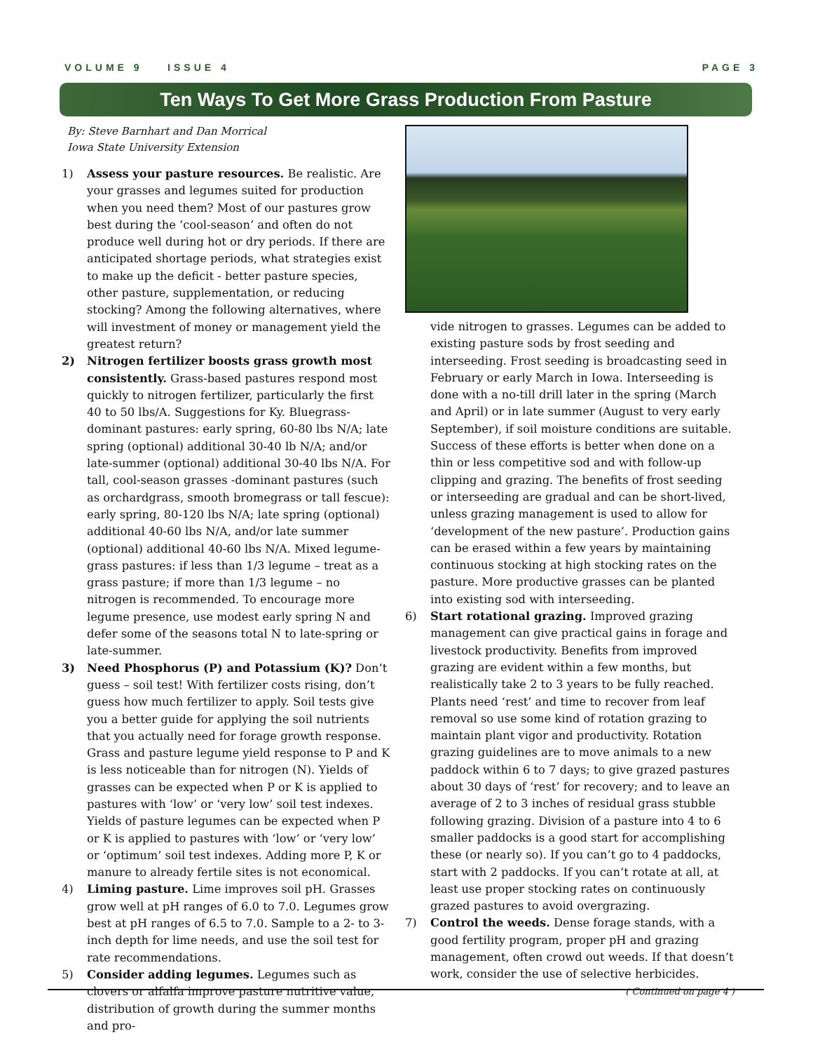VOLUME 9 ISSUE 4 PAGE 3
Ten Ways To Get More Grass Production From Pasture
By: Steve Barnhart and Dan Morrical
Iowa State University Extension
1) Assess your pasture resources. Be realistic. Are your grasses and legumes suited for production when you need them? Most of our pastures grow best during the ‘cool-season’ and often do not produce well during hot or dry periods. If there are anticipated shortage periods, what strategies exist to make up the deficit - better pasture species, other pasture, supplementation, or reducing stocking? Among the following alternatives, where will investment of money or management yield the greatest return?
2) Nitrogen fertilizer boosts grass growth most consistently. Grass-based pastures respond most quickly to nitrogen fertilizer, particularly the first 40 to 50 lbs/A. Suggestions for Ky. Bluegrass-dominant pastures: early spring, 60-80 lbs N/A; late spring (optional) additional 30-40 lb N/A; and/or late-summer (optional) additional 30-40 lbs N/A. For tall, cool-season grasses -dominant pastures (such as orchardgrass, smooth bromegrass or tall fescue): early spring, 80-120 lbs N/A; late spring (optional) additional 40-60 lbs N/A, and/or late summer (optional) additional 40-60 lbs N/A. Mixed legume-grass pastures: if less than 1/3 legume – treat as a grass pasture; if more than 1/3 legume – no nitrogen is recommended. To encourage more legume presence, use modest early spring N and defer some of the seasons total N to late-spring or late-summer.
3) Need Phosphorus (P) and Potassium (K)? Don’t guess – soil test! With fertilizer costs rising, don’t guess how much fertilizer to apply. Soil tests give you a better guide for applying the soil nutrients that you actually need for forage growth response. Grass and pasture legume yield response to P and K is less noticeable than for nitrogen (N). Yields of grasses can be expected when P or K is applied to pastures with ‘low’ or ‘very low’ soil test indexes. Yields of pasture legumes can be expected when P or K is applied to pastures with ‘low’ or ‘very low’ or ‘optimum’ soil test indexes. Adding more P, K or manure to already fertile sites is not economical.
4) Liming pasture. Lime improves soil pH. Grasses grow well at pH ranges of 6.0 to 7.0. Legumes grow best at pH ranges of 6.5 to 7.0. Sample to a 2- to 3-inch depth for lime needs, and use the soil test for rate recommendations.
5) Consider adding legumes. Legumes such as clovers or alfalfa improve pasture nutritive value, distribution of growth during the summer months and pro-
vide nitrogen to grasses. Legumes can be added to existing pasture sods by frost seeding and interseeding. Frost seeding is broadcasting seed in February or early March in Iowa. Interseeding is done with a no-till drill later in the spring (March and April) or in late summer (August to very early September), if soil moisture conditions are suitable. Success of these efforts is better when done on a thin or less competitive sod and with follow-up clipping and grazing. The benefits of frost seeding or interseeding are gradual and can be short-lived, unless grazing management is used to allow for ‘development of the new pasture’. Production gains can be erased within a few years by maintaining continuous stocking at high stocking rates on the pasture. More productive grasses can be planted into existing sod with interseeding.
6) Start rotational grazing. Improved grazing management can give practical gains in forage and livestock productivity. Benefits from improved grazing are evident within a few months, but realistically take 2 to 3 years to be fully reached. Plants need ‘rest’ and time to recover from leaf removal so use some kind of rotation grazing to maintain plant vigor and productivity. Rotation grazing guidelines are to move animals to a new paddock within 6 to 7 days; to give grazed pastures about 30 days of ‘rest’ for recovery; and to leave an average of 2 to 3 inches of residual grass stubble following grazing. Division of a pasture into 4 to 6 smaller paddocks is a good start for accomplishing these (or nearly so). If you can’t go to 4 paddocks, start with 2 paddocks. If you can’t rotate at all, at least use proper stocking rates on continuously grazed pastures to avoid overgrazing.
7) Control the weeds. Dense forage stands, with a good fertility program, proper pH and grazing management, often crowd out weeds. If that doesn’t work, consider the use of selective herbicides.
( Continued on page 4 )